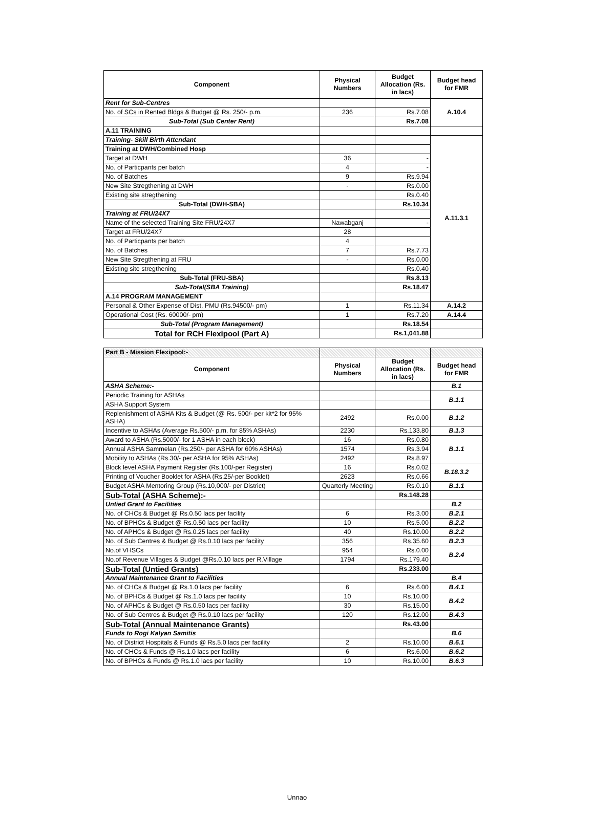| Component | Physical Numbers | Budget Allocation (Rs. in lacs) | Budget head for FMR |
| --- | --- | --- | --- |
| Rent for Sub-Centres | | | A.10.4 |
| No. of SCs in Rented Bldgs & Budget @ Rs. 250/- p.m. | 236 | Rs.7.08 | |
| Sub-Total (Sub Center Rent) | | Rs.7.08 | |
| A.11 TRAINING | | | |
| Training- Skill Birth Attendant | | | A.11.3.1 |
| Training at DWH/Combined Hosp | | | |
| Target at DWH | 36 | - | |
| No. of Particpants per batch | 4 | - | |
| No. of Batches | 9 | Rs.9.94 | |
| New Site Stregthening at DWH | - | Rs.0.00 | |
| Existing site stregthening | | Rs.0.40 | |
| Sub-Total (DWH-SBA) | | Rs.10.34 | |
| Training at FRU/24X7 | | | |
| Name of the selected Training Site FRU/24X7 | Nawabganj | - | |
| Target at FRU/24X7 | 28 | | |
| No. of Particpants per batch | 4 | | |
| No. of Batches | 7 | Rs.7.73 | |
| New Site Stregthening at FRU | - | Rs.0.00 | |
| Existing site stregthening | | Rs.0.40 | |
| Sub-Total (FRU-SBA) | | Rs.8.13 | |
| Sub-Total(SBA Training) | | Rs.18.47 | |
| A.14 PROGRAM MANAGEMENT | | | |
| Personal & Other Expense of Dist. PMU (Rs.94500/- pm) | 1 | Rs.11.34 | A.14.2 |
| Operational Cost (Rs. 60000/- pm) | 1 | Rs.7.20 | A.14.4 |
| Sub-Total (Program Management) | | Rs.18.54 | |
| Total for RCH Flexipool (Part A) | | Rs.1,041.88 | |
| Part B - Mission Flexipool:- | | | |
| Component | Physical Numbers | Budget Allocation (Rs. in lacs) | Budget head for FMR |
| ASHA Scheme:- | | | B.1 |
| Periodic Training for ASHAs | | | B.1.1 |
| ASHA Support System | | | |
| Replenishment of ASHA Kits & Budget (@ Rs. 500/- per kit*2 for 95% ASHA) | 2492 | Rs.0.00 | B.1.2 |
| Incentive to ASHAs (Average Rs.500/- p.m. for 85% ASHAs) | 2230 | Rs.133.80 | B.1.3 |
| Award to ASHA (Rs.5000/- for 1 ASHA in each block) | 16 | Rs.0.80 | B.1.1 |
| Annual ASHA Sammelan (Rs.250/- per ASHA for 60% ASHAs) | 1574 | Rs.3.94 | |
| Mobility to ASHAs (Rs.30/- per ASHA for 95% ASHAs) | 2492 | Rs.8.97 | |
| Block level ASHA Payment Register (Rs.100/-per Register) | 16 | Rs.0.02 | B.18.3.2 |
| Printing of Voucher Booklet for ASHA (Rs.25/-per Booklet) | 2623 | Rs.0.66 | |
| Budget ASHA Mentoring Group (Rs.10,000/- per District) | Quarterly Meeting | Rs.0.10 | B.1.1 |
| Sub-Total (ASHA Scheme):- | | Rs.148.28 | |
| Untied Grant to Facilities | | | B.2 |
| No. of CHCs & Budget @ Rs.0.50 lacs per facility | 6 | Rs.3.00 | B.2.1 |
| No. of BPHCs & Budget @ Rs.0.50 lacs per facility | 10 | Rs.5.00 | B.2.2 |
| No. of APHCs & Budget @ Rs.0.25 lacs per facility | 40 | Rs.10.00 | B.2.2 |
| No. of Sub Centres & Budget @ Rs.0.10 lacs per facility | 356 | Rs.35.60 | B.2.3 |
| No.of VHSCs | 954 | Rs.0.00 | B.2.4 |
| No.of Revenue Villages & Budget @Rs.0.10 lacs per R.Village | 1794 | Rs.179.40 | |
| Sub-Total (Untied Grants) | | Rs.233.00 | |
| Annual Maintenance Grant to Facilities | | | B.4 |
| No. of CHCs & Budget @ Rs.1.0 lacs per facility | 6 | Rs.6.00 | B.4.1 |
| No. of BPHCs & Budget @ Rs.1.0 lacs per facility | 10 | Rs.10.00 | B.4.2 |
| No. of APHCs & Budget @ Rs.0.50 lacs per facility | 30 | Rs.15.00 | |
| No. of Sub Centres & Budget @ Rs.0.10 lacs per facility | 120 | Rs.12.00 | B.4.3 |
| Sub-Total (Annual Maintenance Grants) | | Rs.43.00 | |
| Funds to Rogi Kalyan Samitis | | | B.6 |
| No. of District Hospitals & Funds @ Rs.5.0 lacs per facility | 2 | Rs.10.00 | B.6.1 |
| No. of CHCs & Funds @ Rs.1.0 lacs per facility | 6 | Rs.6.00 | B.6.2 |
| No. of BPHCs & Funds @ Rs.1.0 lacs per facility | 10 | Rs.10.00 | B.6.3 |
Unnao